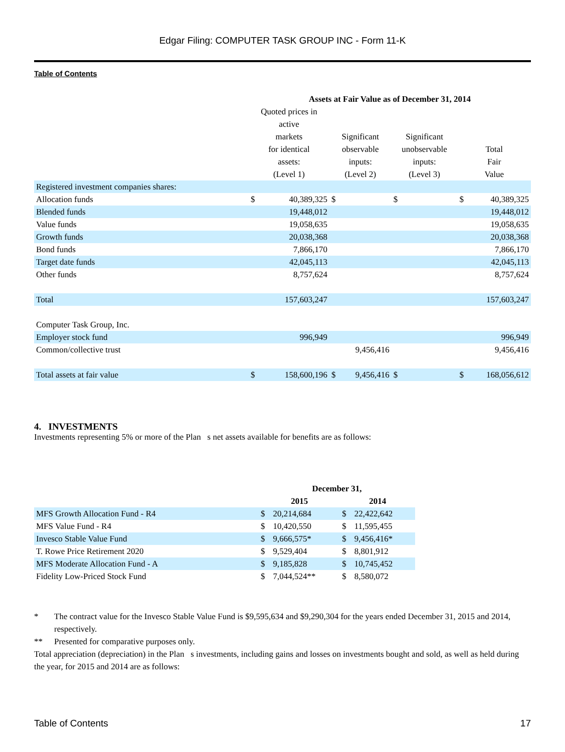Edgar Filing: COMPUTER TASK GROUP INC - Form 11-K
Table of Contents
| | Assets at Fair Value as of December 31, 2014 | | | | | | | |
| --- | --- | --- | --- | --- | --- | --- | --- | --- |
| | Quoted prices in active markets for identical assets: (Level 1) | | Significant observable inputs: (Level 2) | | Significant unobservable inputs: (Level 3) | | Total Fair Value | |
| Registered investment companies shares: | | | | | | | | |
| Allocation funds | $ | 40,389,325 | $ | | $ | | $ | 40,389,325 |
| Blended funds | | 19,448,012 | | | | | | 19,448,012 |
| Value funds | | 19,058,635 | | | | | | 19,058,635 |
| Growth funds | | 20,038,368 | | | | | | 20,038,368 |
| Bond funds | | 7,866,170 | | | | | | 7,866,170 |
| Target date funds | | 42,045,113 | | | | | | 42,045,113 |
| Other funds | | 8,757,624 | | | | | | 8,757,624 |
| Total | | 157,603,247 | | | | | | 157,603,247 |
| Computer Task Group, Inc. | | | | | | | | |
| Employer stock fund | | 996,949 | | | | | | 996,949 |
| Common/collective trust | | | | 9,456,416 | | | | 9,456,416 |
| Total assets at fair value | $ | 158,600,196 | $ | 9,456,416 | $ | | $ | 168,056,612 |
4. INVESTMENTS
Investments representing 5% or more of the Plan s net assets available for benefits are as follows:
| | December 31, | | | |
| --- | --- | --- | --- | --- |
| | 2015 | | 2014 | |
| MFS Growth Allocation Fund - R4 | $ | 20,214,684 | $ | 22,422,642 |
| MFS Value Fund - R4 | $ | 10,420,550 | $ | 11,595,455 |
| Invesco Stable Value Fund | $ | 9,666,575* | $ | 9,456,416* |
| T. Rowe Price Retirement 2020 | $ | 9,529,404 | $ | 8,801,912 |
| MFS Moderate Allocation Fund - A | $ | 9,185,828 | $ | 10,745,452 |
| Fidelity Low-Priced Stock Fund | $ | 7,044,524** | $ | 8,580,072 |
* The contract value for the Invesco Stable Value Fund is $9,595,634 and $9,290,304 for the years ended December 31, 2015 and 2014, respectively.
** Presented for comparative purposes only.
Total appreciation (depreciation) in the Plan s investments, including gains and losses on investments bought and sold, as well as held during the year, for 2015 and 2014 are as follows:
Table of Contents 17